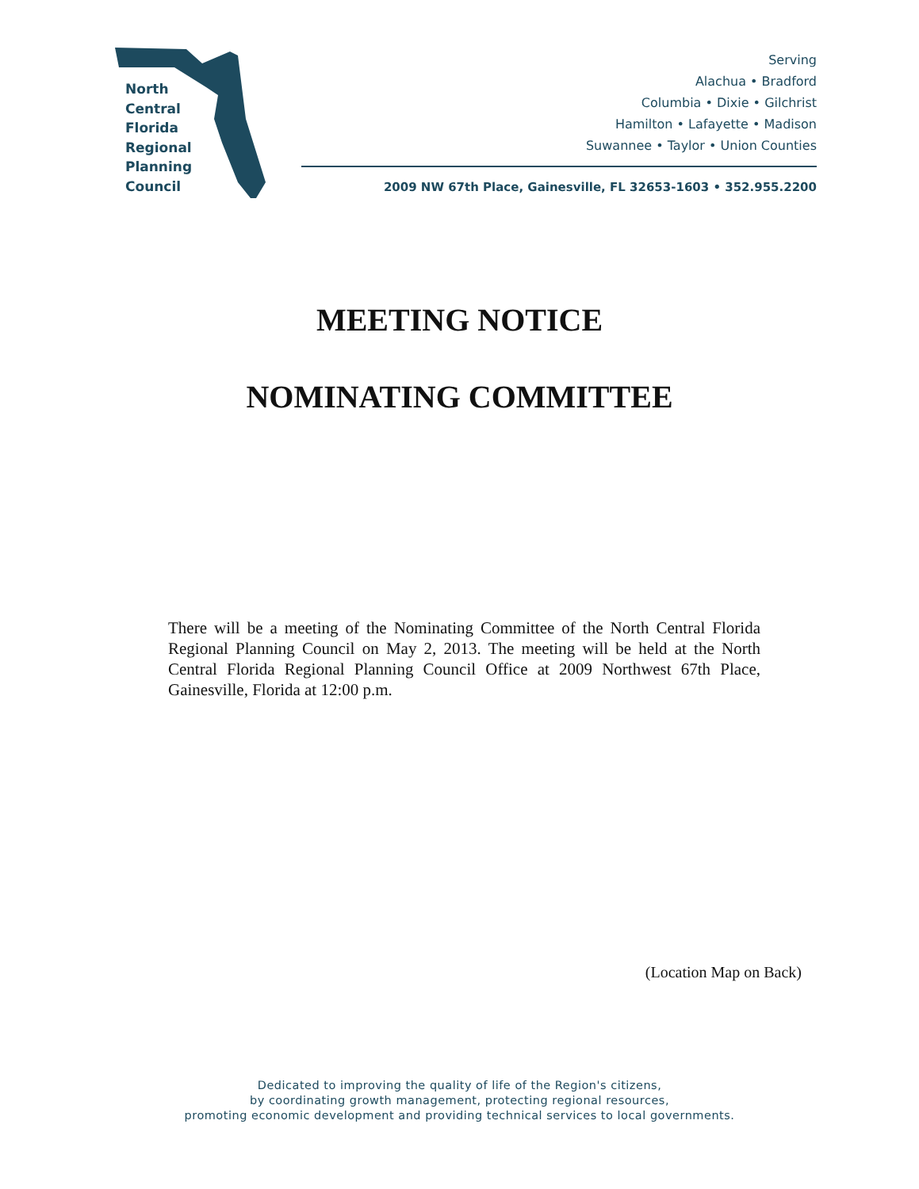North
Central
Florida
Regional
Planning
Council
Serving
Alachua • Bradford
Columbia • Dixie • Gilchrist
Hamilton • Lafayette • Madison
Suwannee • Taylor • Union Counties
2009 NW 67th Place, Gainesville, FL 32653-1603 • 352.955.2200
MEETING NOTICE
NOMINATING COMMITTEE
There will be a meeting of the Nominating Committee of the North Central Florida Regional Planning Council on May 2, 2013. The meeting will be held at the North Central Florida Regional Planning Council Office at 2009 Northwest 67th Place, Gainesville, Florida at 12:00 p.m.
(Location Map on Back)
Dedicated to improving the quality of life of the Region's citizens,
by coordinating growth management, protecting regional resources,
promoting economic development and providing technical services to local governments.